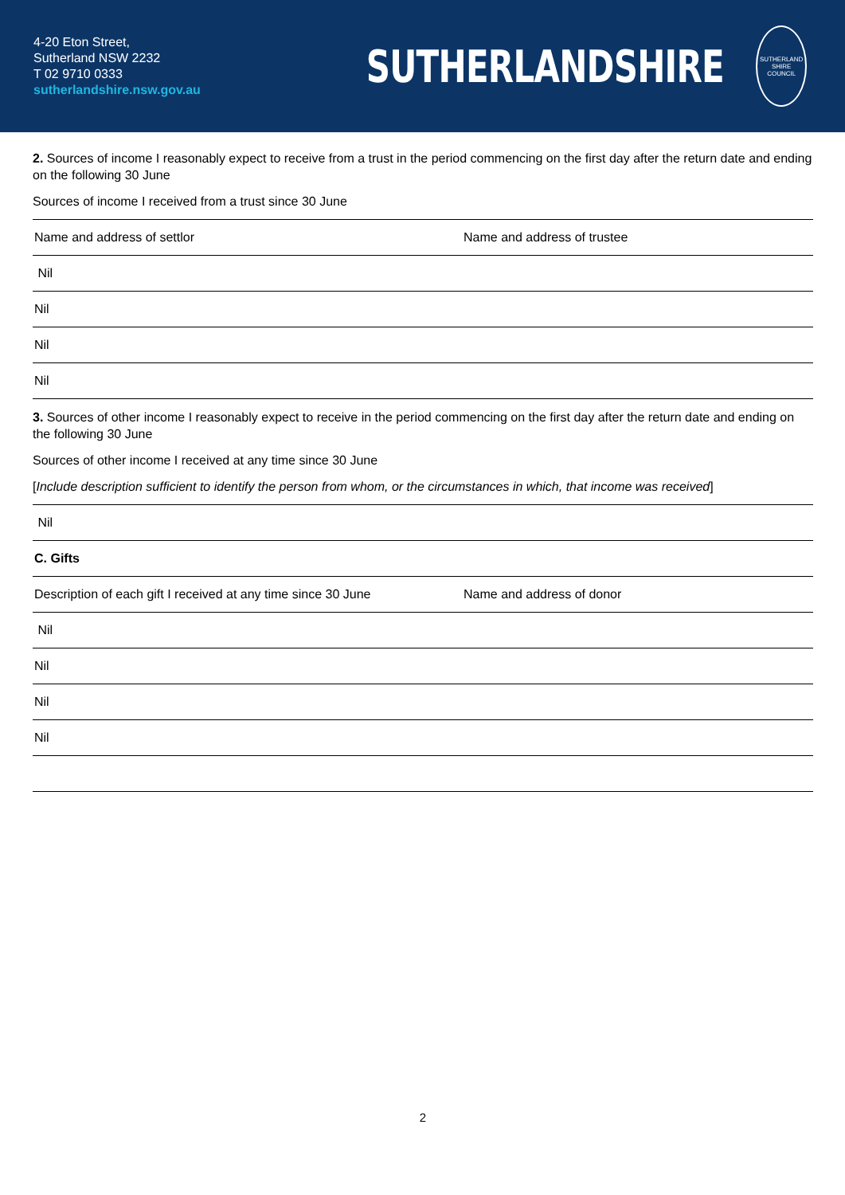4-20 Eton Street,
Sutherland NSW 2232
T 02 9710 0333
sutherlandshire.nsw.gov.au
SUTHERLANDSHIRE
SUTHERLAND SHIRE
COUNCIL
2. Sources of income I reasonably expect to receive from a trust in the period commencing on the first day after the return date and ending on the following 30 June
Sources of income I received from a trust since 30 June
| Name and address of settlor | Name and address of trustee |
| Nil | |
| Nil | |
| Nil | |
| Nil | |
3. Sources of other income I reasonably expect to receive in the period commencing on the first day after the return date and ending on the following 30 June
Sources of other income I received at any time since 30 June
[Include description sufficient to identify the person from whom, or the circumstances in which, that income was received]
| Nil |
| C. Gifts |
| Description of each gift I received at any time since 30 June | Name and address of donor |
| Nil | |
| Nil | |
| Nil | |
| Nil | |
2